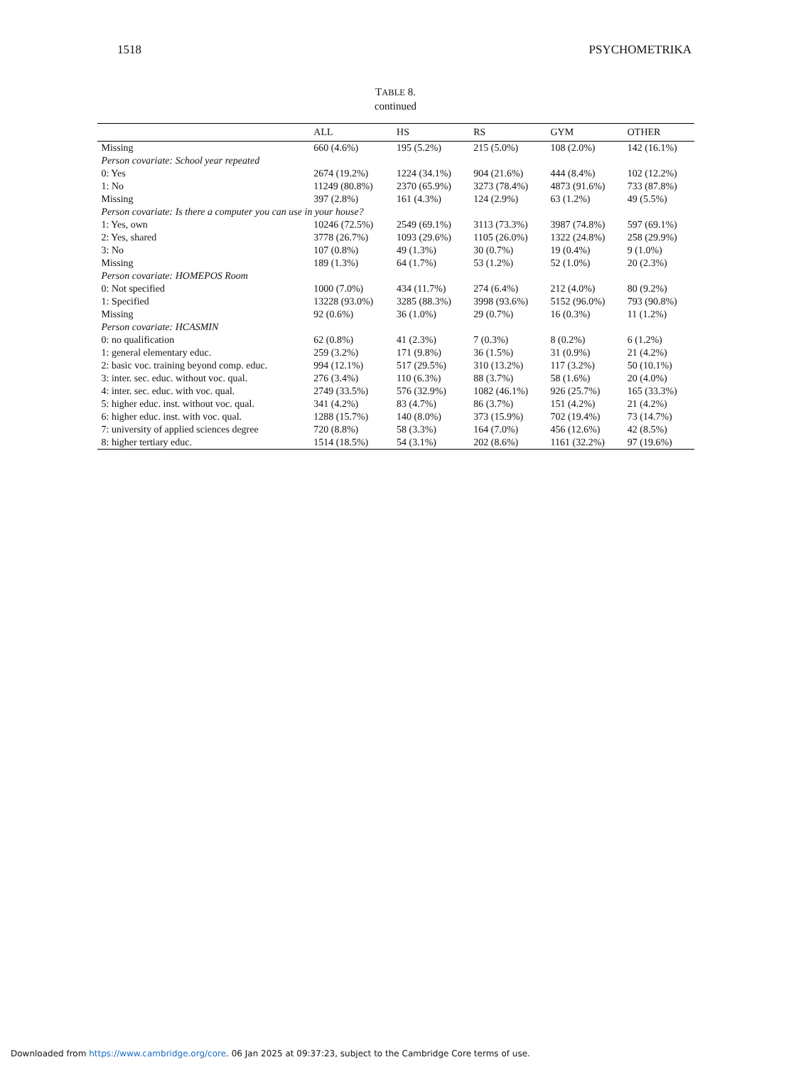1518 PSYCHOMETRIKA
TABLE 8.
continued
| | ALL | HS | RS | GYM | OTHER |
| --- | --- | --- | --- | --- | --- |
| Missing | 660 (4.6%) | 195 (5.2%) | 215 (5.0%) | 108 (2.0%) | 142 (16.1%) |
| Person covariate: School year repeated | | | | | |
| 0: Yes | 2674 (19.2%) | 1224 (34.1%) | 904 (21.6%) | 444 (8.4%) | 102 (12.2%) |
| 1: No | 11249 (80.8%) | 2370 (65.9%) | 3273 (78.4%) | 4873 (91.6%) | 733 (87.8%) |
| Missing | 397 (2.8%) | 161 (4.3%) | 124 (2.9%) | 63 (1.2%) | 49 (5.5%) |
| Person covariate: Is there a computer you can use in your house? | | | | | |
| 1: Yes, own | 10246 (72.5%) | 2549 (69.1%) | 3113 (73.3%) | 3987 (74.8%) | 597 (69.1%) |
| 2: Yes, shared | 3778 (26.7%) | 1093 (29.6%) | 1105 (26.0%) | 1322 (24.8%) | 258 (29.9%) |
| 3: No | 107 (0.8%) | 49 (1.3%) | 30 (0.7%) | 19 (0.4%) | 9 (1.0%) |
| Missing | 189 (1.3%) | 64 (1.7%) | 53 (1.2%) | 52 (1.0%) | 20 (2.3%) |
| Person covariate: HOMEPOS Room | | | | | |
| 0: Not specified | 1000 (7.0%) | 434 (11.7%) | 274 (6.4%) | 212 (4.0%) | 80 (9.2%) |
| 1: Specified | 13228 (93.0%) | 3285 (88.3%) | 3998 (93.6%) | 5152 (96.0%) | 793 (90.8%) |
| Missing | 92 (0.6%) | 36 (1.0%) | 29 (0.7%) | 16 (0.3%) | 11 (1.2%) |
| Person covariate: HCASMIN | | | | | |
| 0: no qualification | 62 (0.8%) | 41 (2.3%) | 7 (0.3%) | 8 (0.2%) | 6 (1.2%) |
| 1: general elementary educ. | 259 (3.2%) | 171 (9.8%) | 36 (1.5%) | 31 (0.9%) | 21 (4.2%) |
| 2: basic voc. training beyond comp. educ. | 994 (12.1%) | 517 (29.5%) | 310 (13.2%) | 117 (3.2%) | 50 (10.1%) |
| 3: inter. sec. educ. without voc. qual. | 276 (3.4%) | 110 (6.3%) | 88 (3.7%) | 58 (1.6%) | 20 (4.0%) |
| 4: inter. sec. educ. with voc. qual. | 2749 (33.5%) | 576 (32.9%) | 1082 (46.1%) | 926 (25.7%) | 165 (33.3%) |
| 5: higher educ. inst. without voc. qual. | 341 (4.2%) | 83 (4.7%) | 86 (3.7%) | 151 (4.2%) | 21 (4.2%) |
| 6: higher educ. inst. with voc. qual. | 1288 (15.7%) | 140 (8.0%) | 373 (15.9%) | 702 (19.4%) | 73 (14.7%) |
| 7: university of applied sciences degree | 720 (8.8%) | 58 (3.3%) | 164 (7.0%) | 456 (12.6%) | 42 (8.5%) |
| 8: higher tertiary educ. | 1514 (18.5%) | 54 (3.1%) | 202 (8.6%) | 1161 (32.2%) | 97 (19.6%) |
Downloaded from https://www.cambridge.org/core. 06 Jan 2025 at 09:37:23, subject to the Cambridge Core terms of use.